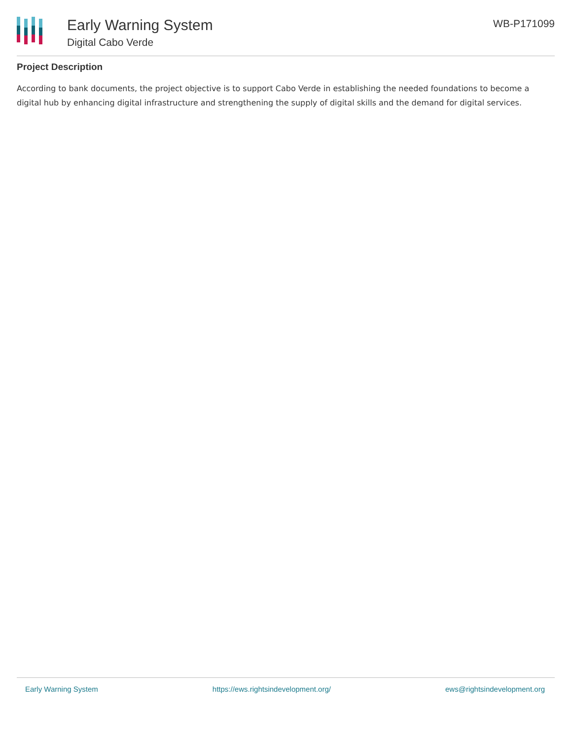Early Warning System
Digital Cabo Verde
WB-P171099
Project Description
According to bank documents, the project objective is to support Cabo Verde in establishing the needed foundations to become a digital hub by enhancing digital infrastructure and strengthening the supply of digital skills and the demand for digital services.
Early Warning System https://ews.rightsindevelopment.org/ ews@rightsindevelopment.org